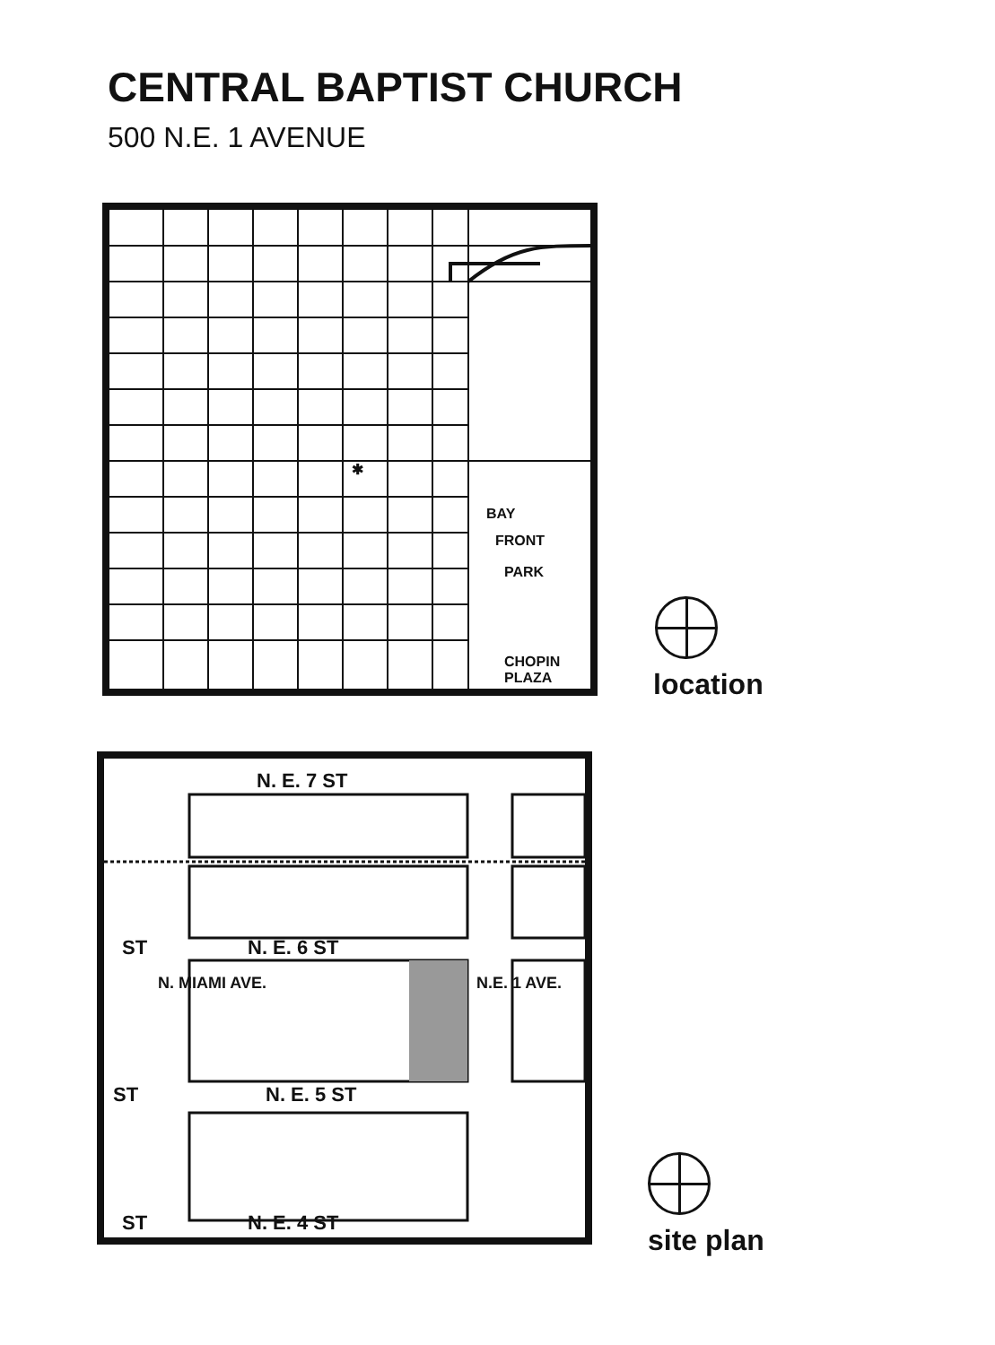CENTRAL BAPTIST CHURCH
500 N.E. 1 AVENUE
✱
BAY
FRONT
PARK
CHOPIN PLAZA
location
N. E. 7 ST
N. E. 6 ST ST
N. E. 5 ST ST
N. E. 4 ST ST
N. MIAMI AVE. N.E. 1 AVE.
site plan